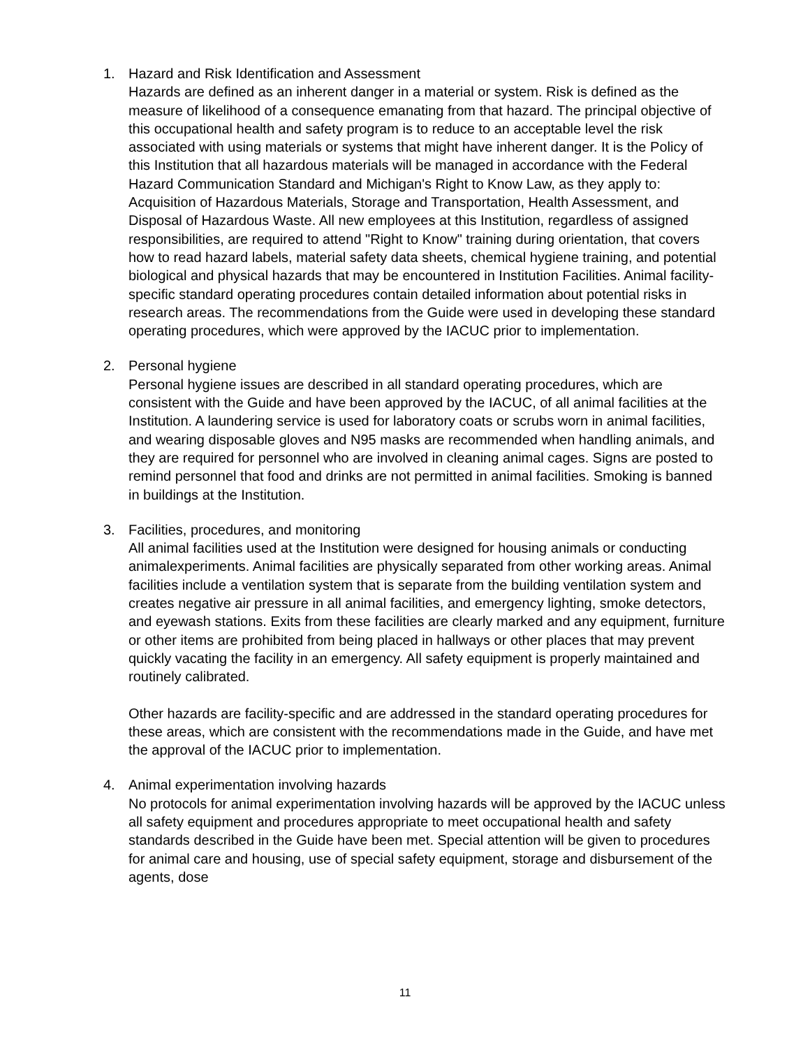1. Hazard and Risk Identification and Assessment
Hazards are defined as an inherent danger in a material or system. Risk is defined as the measure of likelihood of a consequence emanating from that hazard. The principal objective of this occupational health and safety program is to reduce to an acceptable level the risk associated with using materials or systems that might have inherent danger. It is the Policy of this Institution that all hazardous materials will be managed in accordance with the Federal Hazard Communication Standard and Michigan's Right to Know Law, as they apply to: Acquisition of Hazardous Materials, Storage and Transportation, Health Assessment, and Disposal of Hazardous Waste. All new employees at this Institution, regardless of assigned responsibilities, are required to attend "Right to Know" training during orientation, that covers how to read hazard labels, material safety data sheets, chemical hygiene training, and potential biological and physical hazards that may be encountered in Institution Facilities. Animal facility-specific standard operating procedures contain detailed information about potential risks in research areas. The recommendations from the Guide were used in developing these standard operating procedures, which were approved by the IACUC prior to implementation.
2. Personal hygiene
Personal hygiene issues are described in all standard operating procedures, which are consistent with the Guide and have been approved by the IACUC, of all animal facilities at the Institution. A laundering service is used for laboratory coats or scrubs worn in animal facilities, and wearing disposable gloves and N95 masks are recommended when handling animals, and they are required for personnel who are involved in cleaning animal cages. Signs are posted to remind personnel that food and drinks are not permitted in animal facilities. Smoking is banned in buildings at the Institution.
3. Facilities, procedures, and monitoring
All animal facilities used at the Institution were designed for housing animals or conducting animalexperiments. Animal facilities are physically separated from other working areas. Animal facilities include a ventilation system that is separate from the building ventilation system and creates negative air pressure in all animal facilities, and emergency lighting, smoke detectors, and eyewash stations. Exits from these facilities are clearly marked and any equipment, furniture or other items are prohibited from being placed in hallways or other places that may prevent quickly vacating the facility in an emergency. All safety equipment is properly maintained and routinely calibrated.
Other hazards are facility-specific and are addressed in the standard operating procedures for these areas, which are consistent with the recommendations made in the Guide, and have met the approval of the IACUC prior to implementation.
4. Animal experimentation involving hazards
No protocols for animal experimentation involving hazards will be approved by the IACUC unless all safety equipment and procedures appropriate to meet occupational health and safety standards described in the Guide have been met. Special attention will be given to procedures for animal care and housing, use of special safety equipment, storage and disbursement of the agents, dose
11